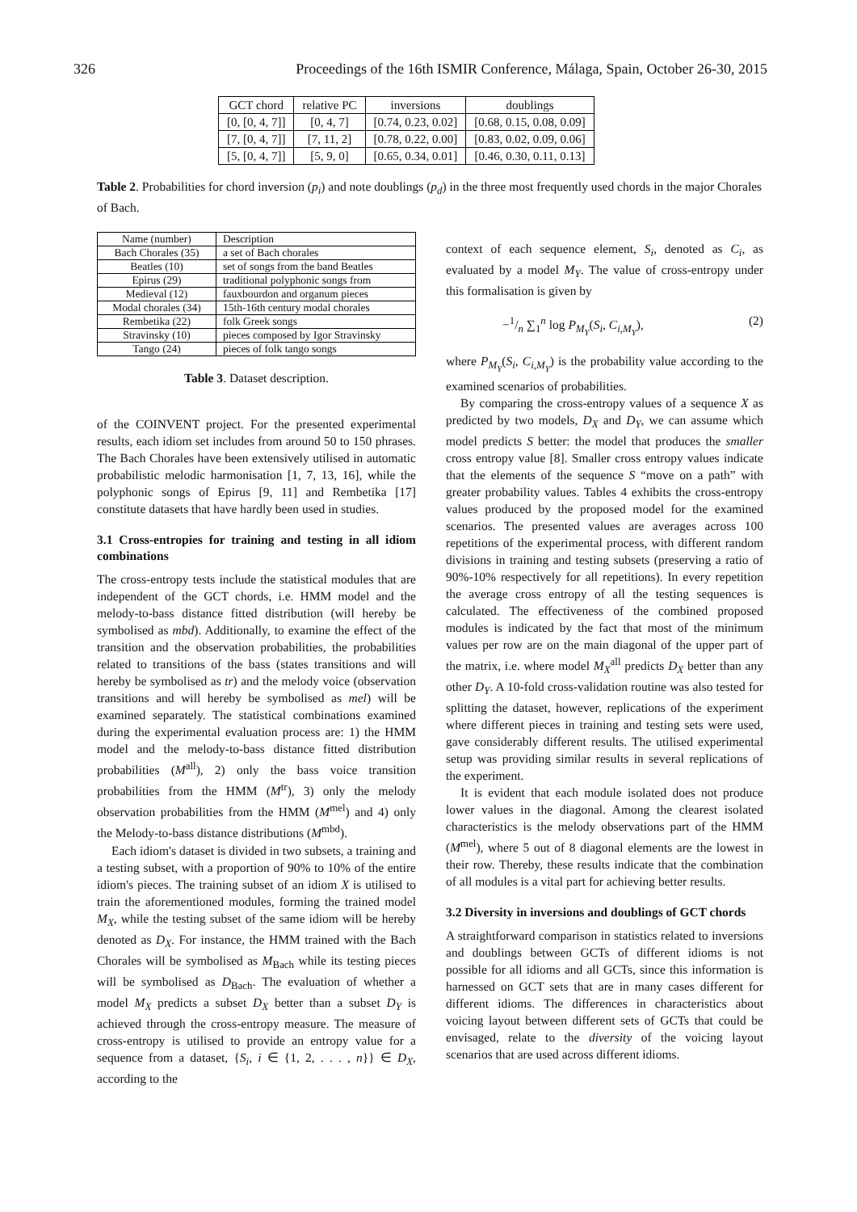326 Proceedings of the 16th ISMIR Conference, Málaga, Spain, October 26-30, 2015
| GCT chord | relative PC | inversions | doublings |
| --- | --- | --- | --- |
| [0, [0, 4, 7]] | [0, 4, 7] | [0.74, 0.23, 0.02] | [0.68, 0.15, 0.08, 0.09] |
| [7, [0, 4, 7]] | [7, 11, 2] | [0.78, 0.22, 0.00] | [0.83, 0.02, 0.09, 0.06] |
| [5, [0, 4, 7]] | [5, 9, 0] | [0.65, 0.34, 0.01] | [0.46, 0.30, 0.11, 0.13] |
Table 2. Probabilities for chord inversion (p<sub>i</sub>) and note doublings (p<sub>d</sub>) in the three most frequently used chords in the major Chorales of Bach.
| Name (number) | Description |
| Bach Chorales (35) | a set of Bach chorales |
| Beatles (10) | set of songs from the band Beatles |
| Epirus (29) | traditional polyphonic songs from |
| Medieval (12) | fauxbourdon and organum pieces |
| Modal chorales (34) | 15th-16th century modal chorales |
| Rembetika (22) | folk Greek songs |
| Stravinsky (10) | pieces composed by Igor Stravinsky |
| Tango (24) | pieces of folk tango songs |
Table 3. Dataset description.
of the COINVENT project. For the presented experimental results, each idiom set includes from around 50 to 150 phrases. The Bach Chorales have been extensively utilised in automatic probabilistic melodic harmonisation [1, 7, 13, 16], while the polyphonic songs of Epirus [9, 11] and Rembetika [17] constitute datasets that have hardly been used in studies.
3.1 Cross-entropies for training and testing in all idiom combinations
The cross-entropy tests include the statistical modules that are independent of the GCT chords, i.e. HMM model and the melody-to-bass distance fitted distribution (will hereby be symbolised as mbd). Additionally, to examine the effect of the transition and the observation probabilities, the probabilities related to transitions of the bass (states transitions and will hereby be symbolised as tr) and the melody voice (observation transitions and will hereby be symbolised as mel) will be examined separately. The statistical combinations examined during the experimental evaluation process are: 1) the HMM model and the melody-to-bass distance fitted distribution probabilities (M<sup>all</sup>), 2) only the bass voice transition probabilities from the HMM (M<sup>tr</sup>), 3) only the melody observation probabilities from the HMM (M<sup>mel</sup>) and 4) only the Melody-to-bass distance distributions (M<sup>mbd</sup>).
Each idiom's dataset is divided in two subsets, a training and a testing subset, with a proportion of 90% to 10% of the entire idiom's pieces. The training subset of an idiom X is utilised to train the aforementioned modules, forming the trained model M<sub>X</sub>, while the testing subset of the same idiom will be hereby denoted as D<sub>X</sub>. For instance, the HMM trained with the Bach Chorales will be symbolised as M<sub>Bach</sub> while its testing pieces will be symbolised as D<sub>Bach</sub>. The evaluation of whether a model M<sub>X</sub> predicts a subset D<sub>X</sub> better than a subset D<sub>Y</sub> is achieved through the cross-entropy measure. The measure of cross-entropy is utilised to provide an entropy value for a sequence from a dataset, {S<sub>i</sub>, i ∈ {1, 2, . . . , n}} ∈ D<sub>X</sub>, according to the
context of each sequence element, S<sub>i</sub>, denoted as C<sub>i</sub>, as evaluated by a model M<sub>Y</sub>. The value of cross-entropy under this formalisation is given by
−1/n ∑<sub>1</sub><sup>n</sup> log P<sub>M<sub>Y</sub></sub>(S<sub>i</sub>, C<sub>i,M<sub>Y</sub></sub>), (2)
where P<sub>M<sub>Y</sub></sub>(S<sub>i</sub>, C<sub>i,M<sub>Y</sub></sub>) is the probability value according to the examined scenarios of probabilities.
By comparing the cross-entropy values of a sequence X as predicted by two models, D<sub>X</sub> and D<sub>Y</sub>, we can assume which model predicts S better: the model that produces the smaller cross entropy value [8]. Smaller cross entropy values indicate that the elements of the sequence S “move on a path” with greater probability values. Tables 4 exhibits the cross-entropy values produced by the proposed model for the examined scenarios. The presented values are averages across 100 repetitions of the experimental process, with different random divisions in training and testing subsets (preserving a ratio of 90%-10% respectively for all repetitions). In every repetition the average cross entropy of all the testing sequences is calculated. The effectiveness of the combined proposed modules is indicated by the fact that most of the minimum values per row are on the main diagonal of the upper part of the matrix, i.e. where model M<sub>X</sub><sup>all</sup> predicts D<sub>X</sub> better than any other D<sub>Y</sub>. A 10-fold cross-validation routine was also tested for splitting the dataset, however, replications of the experiment where different pieces in training and testing sets were used, gave considerably different results. The utilised experimental setup was providing similar results in several replications of the experiment.
It is evident that each module isolated does not produce lower values in the diagonal. Among the clearest isolated characteristics is the melody observations part of the HMM (M<sup>mel</sup>), where 5 out of 8 diagonal elements are the lowest in their row. Thereby, these results indicate that the combination of all modules is a vital part for achieving better results.
3.2 Diversity in inversions and doublings of GCT chords
A straightforward comparison in statistics related to inversions and doublings between GCTs of different idioms is not possible for all idioms and all GCTs, since this information is harnessed on GCT sets that are in many cases different for different idioms. The differences in characteristics about voicing layout between different sets of GCTs that could be envisaged, relate to the diversity of the voicing layout scenarios that are used across different idioms.